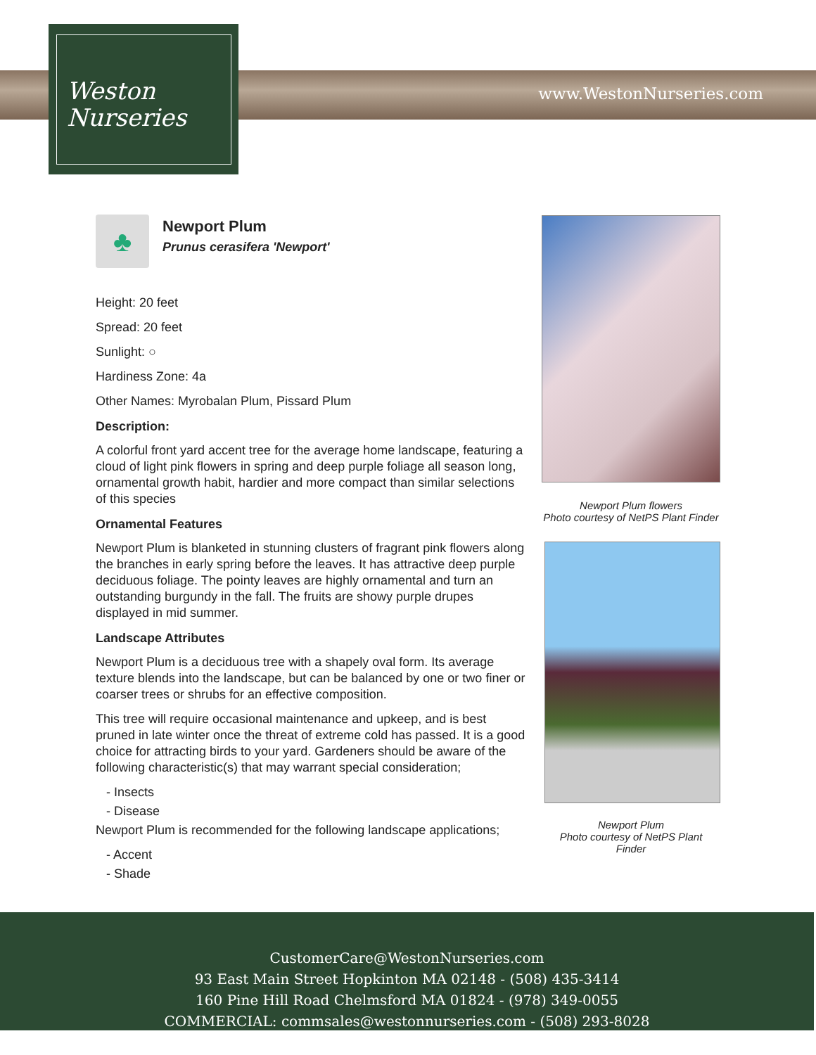www.WestonNurseries.com
Weston
Nurseries
♣
Newport Plum
Prunus cerasifera 'Newport'
Height: 20 feet
Spread: 20 feet
Sunlight: ○
Hardiness Zone: 4a
Other Names: Myrobalan Plum, Pissard Plum
Description:
A colorful front yard accent tree for the average home landscape, featuring a cloud of light pink flowers in spring and deep purple foliage all season long, ornamental growth habit, hardier and more compact than similar selections of this species
Ornamental Features
Newport Plum is blanketed in stunning clusters of fragrant pink flowers along the branches in early spring before the leaves. It has attractive deep purple deciduous foliage. The pointy leaves are highly ornamental and turn an outstanding burgundy in the fall. The fruits are showy purple drupes displayed in mid summer.
Landscape Attributes
Newport Plum is a deciduous tree with a shapely oval form. Its average texture blends into the landscape, but can be balanced by one or two finer or coarser trees or shrubs for an effective composition.
This tree will require occasional maintenance and upkeep, and is best pruned in late winter once the threat of extreme cold has passed. It is a good choice for attracting birds to your yard. Gardeners should be aware of the following characteristic(s) that may warrant special consideration;
- Insects
- Disease
Newport Plum is recommended for the following landscape applications;
- Accent
- Shade
Newport Plum flowers
Photo courtesy of NetPS Plant Finder
Newport Plum
Photo courtesy of NetPS Plant
Finder
CustomerCare@WestonNurseries.com
93 East Main Street Hopkinton MA 02148 - (508) 435-3414
160 Pine Hill Road Chelmsford MA 01824 - (978) 349-0055
COMMERCIAL: commsales@westonnurseries.com - (508) 293-8028